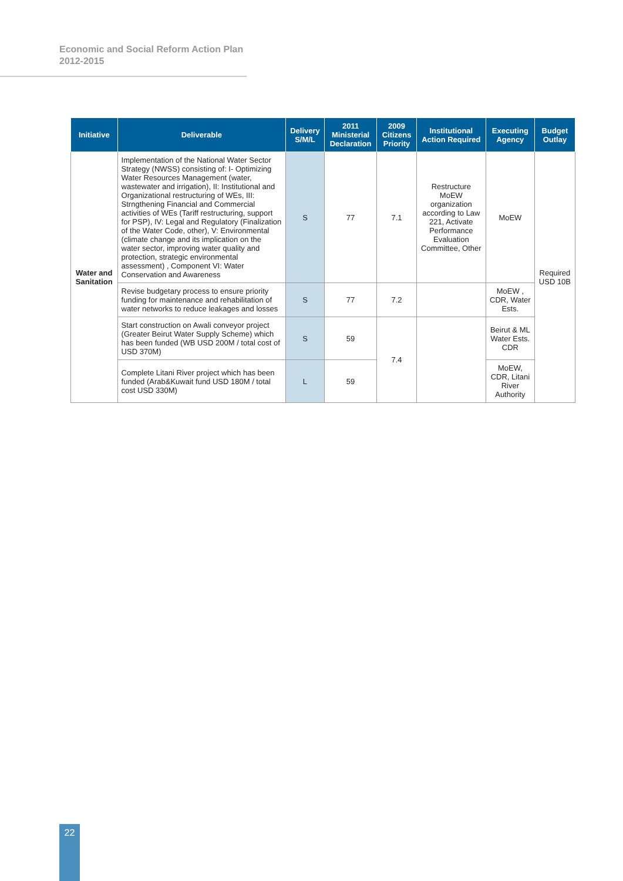Economic and Social Reform Action Plan
2012-2015
| Initiative | Deliverable | Delivery S/M/L | 2011 Ministerial Declaration | 2009 Citizens Priority | Institutional Action Required | Executing Agency | Budget Outlay |
| --- | --- | --- | --- | --- | --- | --- | --- |
| Water and Sanitation | Implementation of the National Water Sector Strategy (NWSS) consisting of: I- Optimizing Water Resources Management (water, wastewater and irrigation), II: Institutional and Organizational restructuring of WEs, III: Strngthening Financial and Commercial activities of WEs (Tariff restructuring, support for PSP), IV: Legal and Regulatory (Finalization of the Water Code, other), V: Environmental (climate change and its implication on the water sector, improving water quality and protection, strategic environmental assessment) , Component VI: Water Conservation and Awareness | S | 77 | 7.1 | Restructure MoEW organization according to Law 221, Activate Performance Evaluation Committee, Other | MoEW | Required USD 10B |
| | Revise budgetary process to ensure priority funding for maintenance and rehabilitation of water networks to reduce leakages and losses | S | 77 | 7.2 | | MoEW , CDR, Water Ests. | |
| | Start construction on Awali conveyor project (Greater Beirut Water Supply Scheme) which has been funded (WB USD 200M / total cost of USD 370M) | S | 59 | 7.4 | | Beirut & ML Water Ests. CDR | |
| | Complete Litani River project which has been funded (Arab&Kuwait fund USD 180M / total cost USD 330M) | L | 59 | | | MoEW, CDR, Litani River Authority | |
22